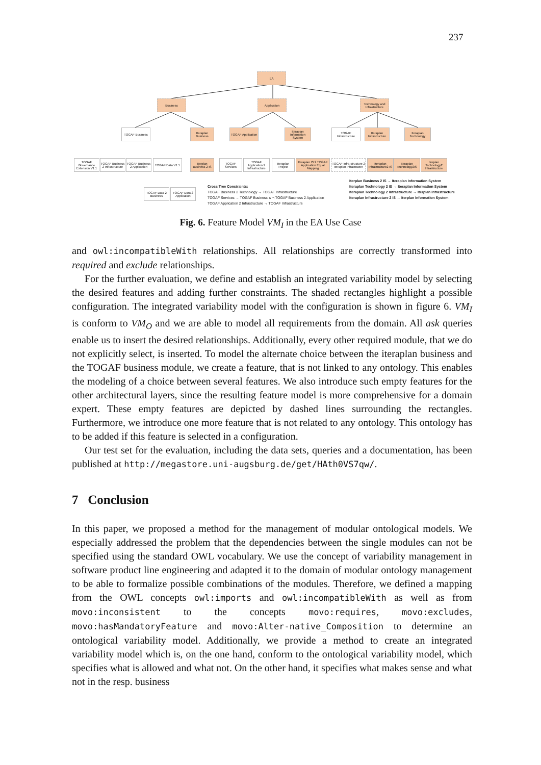237
EA
Business Application
Technology and Infrastructure
TOGAF Business
Iteraplan Business
TOGAF Application
Iteraplan Information System
TOGAF Infrastructure
Iteraplan Infrastructure
Iteraplan Technology
TOGAF Governance Extension V1.1
TOGAF Business 2 Infrastructure
TOGAF Business 2 Application
TOGAF Data V1.1
Iterplan Business 2 IS
TOGAF Services
TOGAF Application 2 Infrastructure
Iteraplan Project
Iteraplan IS 2 TOGAF Application Equal Mapping
TOGAF Infra-structure 2 Iteraplan Infrastructre
Iteraplan Infrastructure2 IS
Iteraplan Technology2IS
Iterplan Technology2 Infrastructure
TOGAF Data 2 Business
TOGAF Data 2 Application
Cross Tree Constraints:
TOGAF Business 2 Technology → TOGAF Infrastructure
TOGAF Services → TOGAF Business ∧ ¬ TOGAF Business 2 Application
TOGAF Application 2 Infrastructure → TOGAF Infrastructure
Iterplan Business 2 IS → Iteraplan Information System
Iteraplan Technology 2 IS → Iteraplan Information System
Iteraplan Technology 2 Infrastructure → Iterplan Infrastructure
Iteraplan Infrastructure 2 IS → Iterplan Information System
Fig. 6. Feature Model VM<sub>I</sub> in the EA Use Case
and owl:incompatibleWith relationships. All relationships are correctly transformed into required and exclude relationships.
For the further evaluation, we define and establish an integrated variability model by selecting the desired features and adding further constraints. The shaded rectangles highlight a possible configuration. The integrated variability model with the configuration is shown in figure 6. VM<sub>I</sub> is conform to VM<sub>O</sub> and we are able to model all requirements from the domain. All ask queries enable us to insert the desired relationships. Additionally, every other required module, that we do not explicitly select, is inserted. To model the alternate choice between the iteraplan business and the TOGAF business module, we create a feature, that is not linked to any ontology. This enables the modeling of a choice between several features. We also introduce such empty features for the other architectural layers, since the resulting feature model is more comprehensive for a domain expert. These empty features are depicted by dashed lines surrounding the rectangles. Furthermore, we introduce one more feature that is not related to any ontology. This ontology has to be added if this feature is selected in a configuration.
Our test set for the evaluation, including the data sets, queries and a documentation, has been published at http://megastore.uni-augsburg.de/get/HAth0VS7qw/.
7 Conclusion
In this paper, we proposed a method for the management of modular ontological models. We especially addressed the problem that the dependencies between the single modules can not be specified using the standard OWL vocabulary. We use the concept of variability management in software product line engineering and adapted it to the domain of modular ontology management to be able to formalize possible combinations of the modules. Therefore, we defined a mapping from the OWL concepts owl:imports and owl:incompatibleWith as well as from movo:inconsistent to the concepts movo:requires, movo:excludes, movo:hasMandatoryFeature and movo:Alter-native_Composition to determine an ontological variability model. Additionally, we provide a method to create an integrated variability model which is, on the one hand, conform to the ontological variability model, which specifies what is allowed and what not. On the other hand, it specifies what makes sense and what not in the resp. business